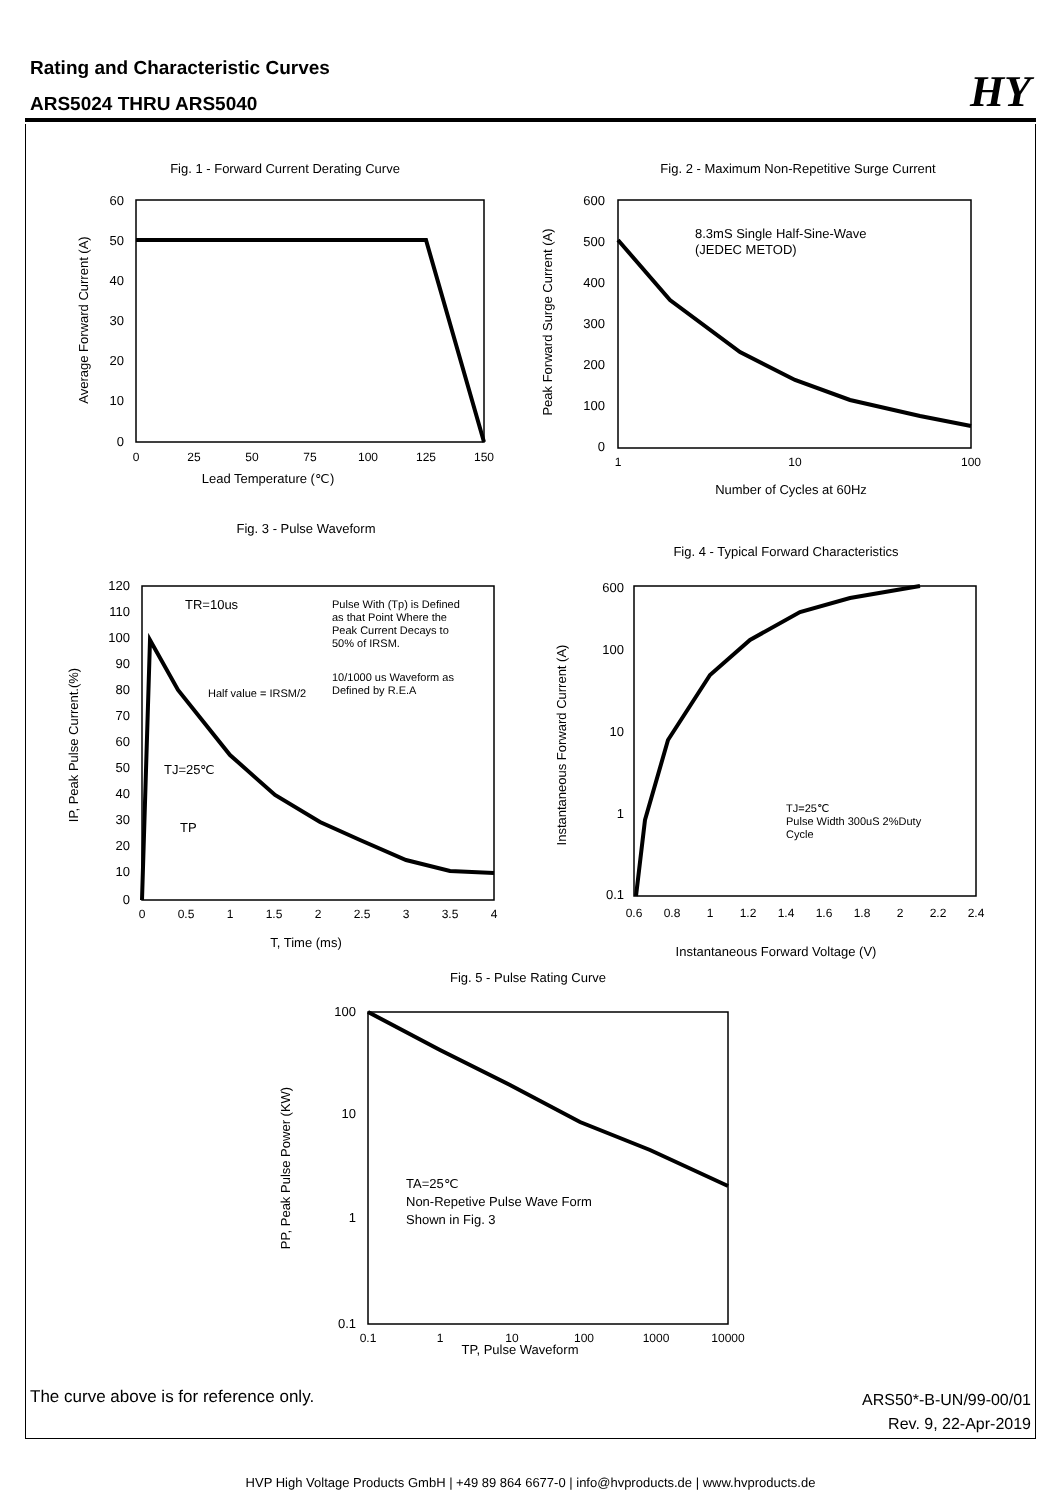Rating and Characteristic Curves
ARS5024 THRU ARS5040
HY
Fig. 1 - Forward Current Derating Curve
Fig. 2 - Maximum Non-Repetitive Surge Current
Fig. 3 - Pulse Waveform
Fig. 4 - Typical Forward Characteristics
Fig. 5 - Pulse Rating Curve
Lead Temperature (℃)
Number of Cycles at 60Hz
T, Time (ms)
Instantaneous Forward Voltage (V)
TP, Pulse Waveform
8.3mS Single Half-Sine-Wave
(JEDEC METOD)
TR=10us
Pulse With (Tp) is Defined
as that Point Where the
Peak Current Decays to
50% of IRSM.
10/1000 us Waveform as
Defined by R.E.A
Half value = IRSM/2
TJ=25℃
TP
TJ=25℃
Pulse Width 300uS 2%Duty
Cycle
TA=25℃
Non-Repetive Pulse Wave Form
Shown in Fig. 3
60
50
40
30
20
10
0
600
500
400
300
200
100
0
120
110
100
90
80
70
60
50
40
30
20
10
0
600
100
10
1
0.1
100
10
1
0.1
0
25
50
75
100
125
150
1
10
100
0
0.5
1
1.5
2
2.5
3
3.5
4
0.6
0.8
1
1.2
1.4
1.6
1.8
2
2.2
2.4
0.1
1
10
100
1000
10000
Average Forward Current (A)
Peak Forward Surge Current (A)
IP, Peak Pulse Current.(%)
Instantaneous Forward Current (A)
PP, Peak Pulse Power (KW)
The curve above is for reference only.
ARS50*-B-UN/99-00/01
Rev. 9, 22-Apr-2019
HVP High Voltage Products GmbH | +49 89 864 6677-0 | info@hvproducts.de | www.hvproducts.de